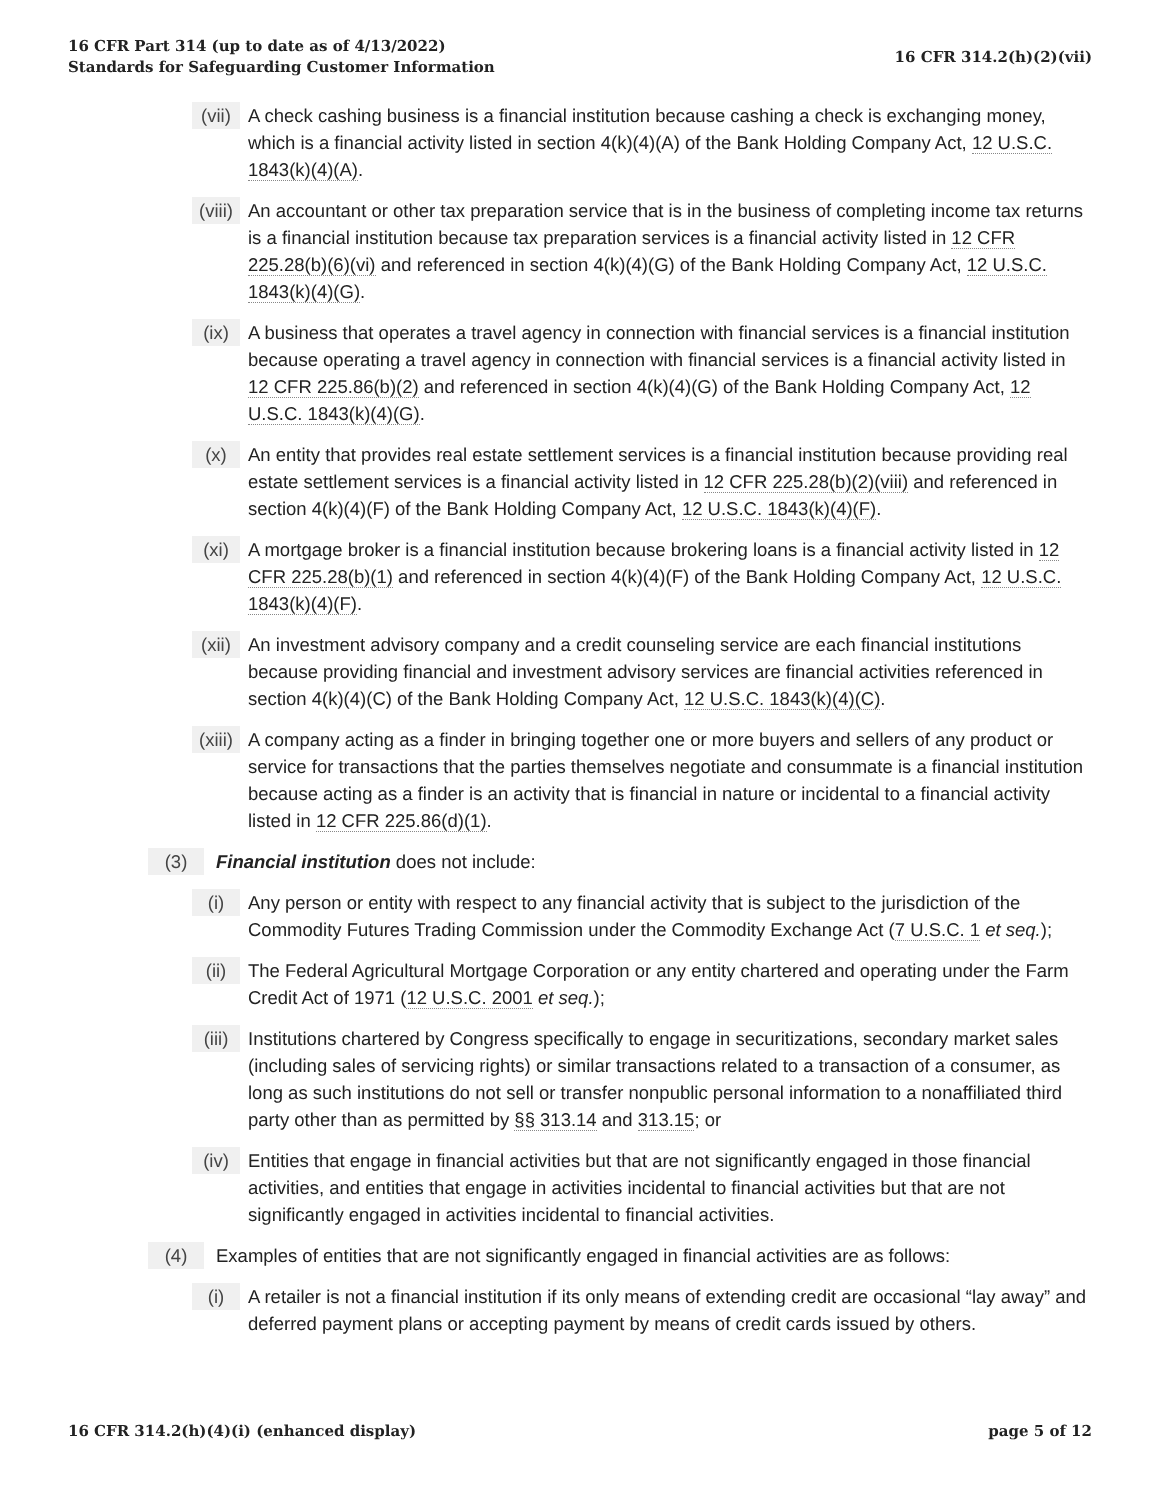16 CFR Part 314 (up to date as of 4/13/2022)
Standards for Safeguarding Customer Information
16 CFR 314.2(h)(2)(vii)
(vii) A check cashing business is a financial institution because cashing a check is exchanging money, which is a financial activity listed in section 4(k)(4)(A) of the Bank Holding Company Act, 12 U.S.C. 1843(k)(4)(A).
(viii) An accountant or other tax preparation service that is in the business of completing income tax returns is a financial institution because tax preparation services is a financial activity listed in 12 CFR 225.28(b)(6)(vi) and referenced in section 4(k)(4)(G) of the Bank Holding Company Act, 12 U.S.C. 1843(k)(4)(G).
(ix) A business that operates a travel agency in connection with financial services is a financial institution because operating a travel agency in connection with financial services is a financial activity listed in 12 CFR 225.86(b)(2) and referenced in section 4(k)(4)(G) of the Bank Holding Company Act, 12 U.S.C. 1843(k)(4)(G).
(x) An entity that provides real estate settlement services is a financial institution because providing real estate settlement services is a financial activity listed in 12 CFR 225.28(b)(2)(viii) and referenced in section 4(k)(4)(F) of the Bank Holding Company Act, 12 U.S.C. 1843(k)(4)(F).
(xi) A mortgage broker is a financial institution because brokering loans is a financial activity listed in 12 CFR 225.28(b)(1) and referenced in section 4(k)(4)(F) of the Bank Holding Company Act, 12 U.S.C. 1843(k)(4)(F).
(xii) An investment advisory company and a credit counseling service are each financial institutions because providing financial and investment advisory services are financial activities referenced in section 4(k)(4)(C) of the Bank Holding Company Act, 12 U.S.C. 1843(k)(4)(C).
(xiii) A company acting as a finder in bringing together one or more buyers and sellers of any product or service for transactions that the parties themselves negotiate and consummate is a financial institution because acting as a finder is an activity that is financial in nature or incidental to a financial activity listed in 12 CFR 225.86(d)(1).
(3) Financial institution does not include:
(i) Any person or entity with respect to any financial activity that is subject to the jurisdiction of the Commodity Futures Trading Commission under the Commodity Exchange Act (7 U.S.C. 1 et seq.);
(ii) The Federal Agricultural Mortgage Corporation or any entity chartered and operating under the Farm Credit Act of 1971 (12 U.S.C. 2001 et seq.);
(iii) Institutions chartered by Congress specifically to engage in securitizations, secondary market sales (including sales of servicing rights) or similar transactions related to a transaction of a consumer, as long as such institutions do not sell or transfer nonpublic personal information to a nonaffiliated third party other than as permitted by §§ 313.14 and 313.15; or
(iv) Entities that engage in financial activities but that are not significantly engaged in those financial activities, and entities that engage in activities incidental to financial activities but that are not significantly engaged in activities incidental to financial activities.
(4) Examples of entities that are not significantly engaged in financial activities are as follows:
(i) A retailer is not a financial institution if its only means of extending credit are occasional “lay away” and deferred payment plans or accepting payment by means of credit cards issued by others.
16 CFR 314.2(h)(4)(i) (enhanced display)
page 5 of 12